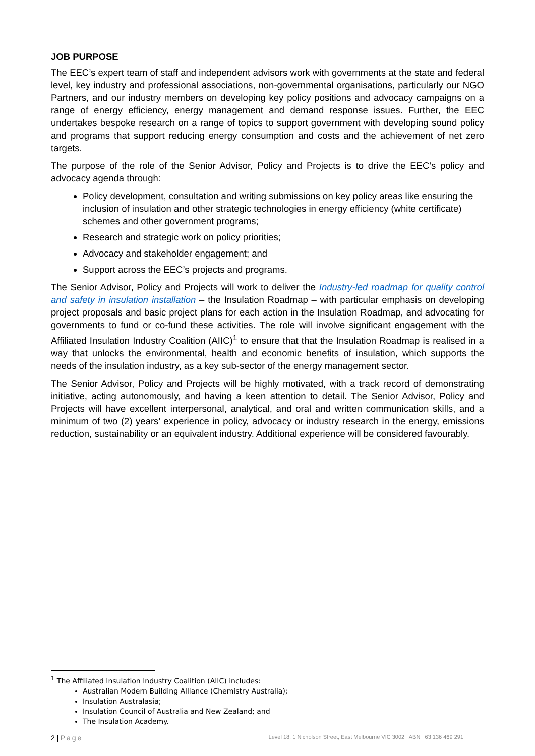JOB PURPOSE
The EEC’s expert team of staff and independent advisors work with governments at the state and federal level, key industry and professional associations, non-governmental organisations, particularly our NGO Partners, and our industry members on developing key policy positions and advocacy campaigns on a range of energy efficiency, energy management and demand response issues. Further, the EEC undertakes bespoke research on a range of topics to support government with developing sound policy and programs that support reducing energy consumption and costs and the achievement of net zero targets.
The purpose of the role of the Senior Advisor, Policy and Projects is to drive the EEC’s policy and advocacy agenda through:
Policy development, consultation and writing submissions on key policy areas like ensuring the inclusion of insulation and other strategic technologies in energy efficiency (white certificate) schemes and other government programs;
Research and strategic work on policy priorities;
Advocacy and stakeholder engagement; and
Support across the EEC’s projects and programs.
The Senior Advisor, Policy and Projects will work to deliver the Industry-led roadmap for quality control and safety in insulation installation – the Insulation Roadmap – with particular emphasis on developing project proposals and basic project plans for each action in the Insulation Roadmap, and advocating for governments to fund or co-fund these activities. The role will involve significant engagement with the Affiliated Insulation Industry Coalition (AIIC)<sup>1</sup> to ensure that that the Insulation Roadmap is realised in a way that unlocks the environmental, health and economic benefits of insulation, which supports the needs of the insulation industry, as a key sub-sector of the energy management sector.
The Senior Advisor, Policy and Projects will be highly motivated, with a track record of demonstrating initiative, acting autonomously, and having a keen attention to detail. The Senior Advisor, Policy and Projects will have excellent interpersonal, analytical, and oral and written communication skills, and a minimum of two (2) years’ experience in policy, advocacy or industry research in the energy, emissions reduction, sustainability or an equivalent industry. Additional experience will be considered favourably.
<sup>1</sup> The Affiliated Insulation Industry Coalition (AIIC) includes:
Australian Modern Building Alliance (Chemistry Australia);
Insulation Australasia;
Insulation Council of Australia and New Zealand; and
The Insulation Academy.
2 | Page Level 18, 1 Nicholson Street, East Melbourne VIC 3002 ABN 63 136 469 291